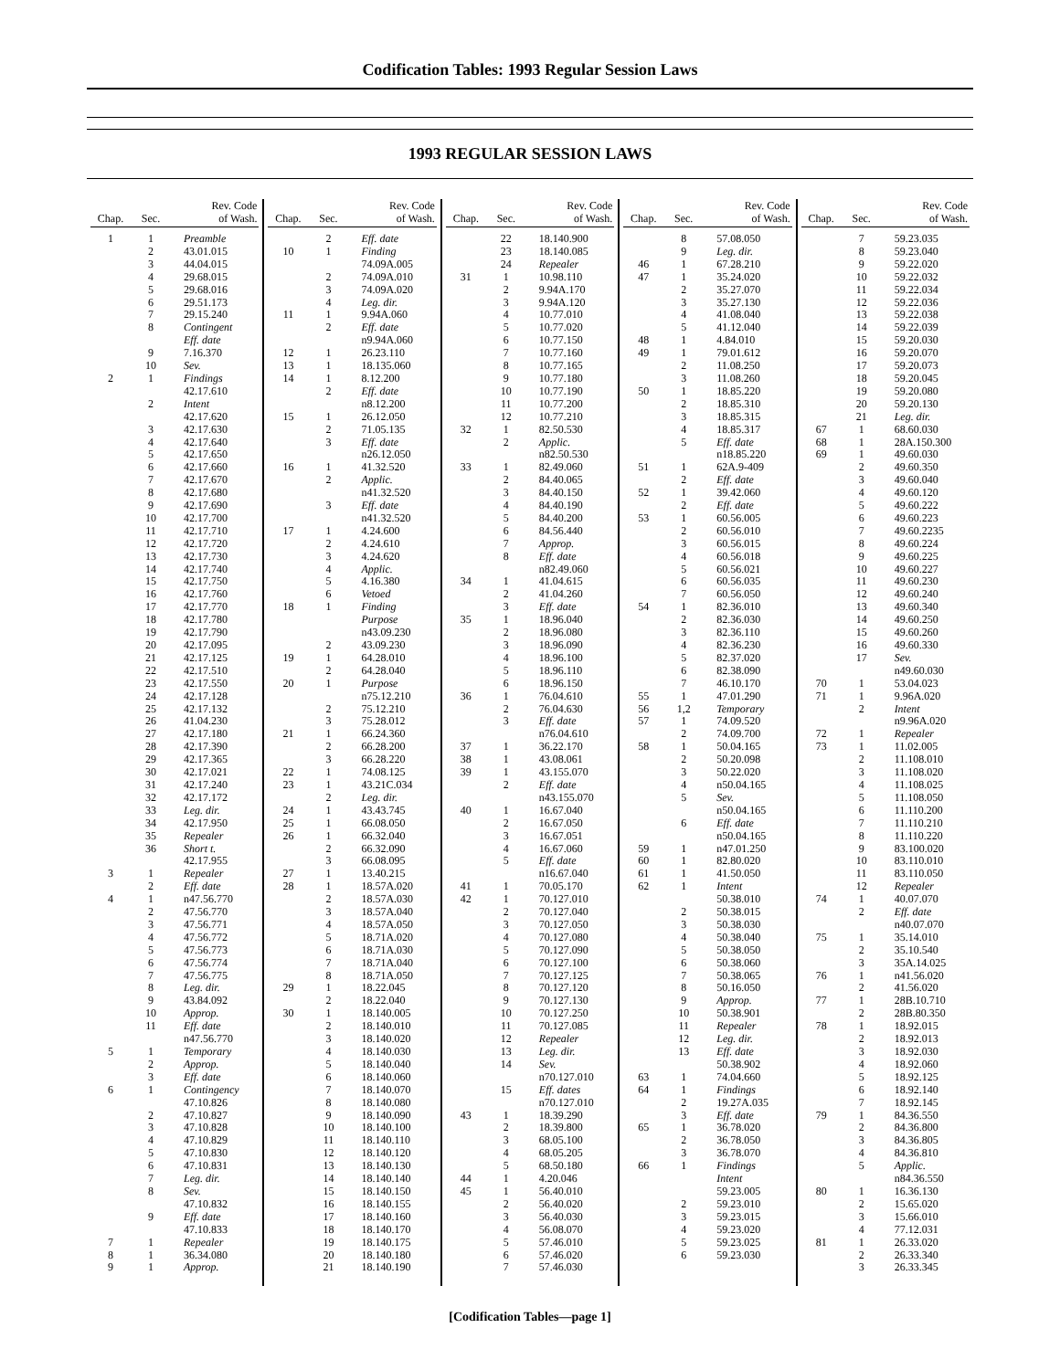Codification Tables: 1993 Regular Session Laws
1993 REGULAR SESSION LAWS
| Chap. | Sec. | Rev. Code of Wash. |
| --- | --- | --- |
| 1 | 1 | Preamble |
| | 2 | 43.01.015 |
| | 3 | 44.04.015 |
| | 4 | 29.68.015 |
| | 5 | 29.68.016 |
| | 6 | 29.51.173 |
| | 7 | 29.15.240 |
| | 8 | Contingent |
| | | Eff. date |
| | 9 | 7.16.370 |
| | 10 | Sev. |
| 2 | 1 | Findings |
| | | 42.17.610 |
| | 2 | Intent |
| | | 42.17.620 |
| | 3 | 42.17.630 |
| | 4 | 42.17.640 |
| | 5 | 42.17.650 |
| | 6 | 42.17.660 |
| | 7 | 42.17.670 |
| | 8 | 42.17.680 |
| | 9 | 42.17.690 |
| | 10 | 42.17.700 |
| | 11 | 42.17.710 |
| | 12 | 42.17.720 |
| | 13 | 42.17.730 |
| | 14 | 42.17.740 |
| | 15 | 42.17.750 |
| | 16 | 42.17.760 |
| | 17 | 42.17.770 |
| | 18 | 42.17.780 |
| | 19 | 42.17.790 |
| | 20 | 42.17.095 |
| | 21 | 42.17.125 |
| | 22 | 42.17.510 |
| | 23 | 42.17.550 |
| | 24 | 42.17.128 |
| | 25 | 42.17.132 |
| | 26 | 41.04.230 |
| | 27 | 42.17.180 |
| | 28 | 42.17.390 |
| | 29 | 42.17.365 |
| | 30 | 42.17.021 |
| | 31 | 42.17.240 |
| | 32 | 42.17.172 |
| | 33 | Leg. dir. |
| | 34 | 42.17.950 |
| | 35 | Repealer |
| | 36 | Short t. |
| | | 42.17.955 |
| 3 | 1 | Repealer |
| | 2 | Eff. date |
| 4 | 1 | n47.56.770 |
| | 2 | 47.56.770 |
| | 3 | 47.56.771 |
| | 4 | 47.56.772 |
| | 5 | 47.56.773 |
| | 6 | 47.56.774 |
| | 7 | 47.56.775 |
| | 8 | Leg. dir. |
| | 9 | 43.84.092 |
| | 10 | Approp. |
| | 11 | Eff. date |
| | | n47.56.770 |
| 5 | 1 | Temporary |
| | 2 | Approp. |
| | 3 | Eff. date |
| 6 | 1 | Contingency |
| | | 47.10.826 |
| | 2 | 47.10.827 |
| | 3 | 47.10.828 |
| | 4 | 47.10.829 |
| | 5 | 47.10.830 |
| | 6 | 47.10.831 |
| | 7 | Leg. dir. |
| | 8 | Sev. |
| | | 47.10.832 |
| | 9 | Eff. date |
| | | 47.10.833 |
| 7 | 1 | Repealer |
| 8 | 1 | 36.34.080 |
| 9 | 1 | Approp. |
| Chap. | Sec. | Rev. Code of Wash. |
| --- | --- | --- |
| | 2 | Eff. date |
| 10 | 1 | Finding |
| | | 74.09A.005 |
| | 2 | 74.09A.010 |
| | 3 | 74.09A.020 |
| | 4 | Leg. dir. |
| 11 | 1 | 9.94A.060 |
| | 2 | Eff. date |
| | | n9.94A.060 |
| 12 | 1 | 26.23.110 |
| 13 | 1 | 18.135.060 |
| 14 | 1 | 8.12.200 |
| | 2 | Eff. date |
| | | n8.12.200 |
| 15 | 1 | 26.12.050 |
| | 2 | 71.05.135 |
| | 3 | Eff. date |
| | | n26.12.050 |
| 16 | 1 | 41.32.520 |
| | 2 | Applic. |
| | | n41.32.520 |
| | 3 | Eff. date |
| | | n41.32.520 |
| 17 | 1 | 4.24.600 |
| | 2 | 4.24.610 |
| | 3 | 4.24.620 |
| | 4 | Applic. |
| | 5 | 4.16.380 |
| | 6 | Vetoed |
| 18 | 1 | Finding |
| | | Purpose |
| | | n43.09.230 |
| | 2 | 43.09.230 |
| 19 | 1 | 64.28.010 |
| | 2 | 64.28.040 |
| 20 | 1 | Purpose |
| | | n75.12.210 |
| | 2 | 75.12.210 |
| | 3 | 75.28.012 |
| 21 | 1 | 66.24.360 |
| | 2 | 66.28.200 |
| | 3 | 66.28.220 |
| 22 | 1 | 74.08.125 |
| 23 | 1 | 43.21C.034 |
| | 2 | Leg. dir. |
| 24 | 1 | 43.43.745 |
| 25 | 1 | 66.08.050 |
| 26 | 1 | 66.32.040 |
| | 2 | 66.32.090 |
| | 3 | 66.08.095 |
| 27 | 1 | 13.40.215 |
| 28 | 1 | 18.57A.020 |
| | 2 | 18.57A.030 |
| | 3 | 18.57A.040 |
| | 4 | 18.57A.050 |
| | 5 | 18.71A.020 |
| | 6 | 18.71A.030 |
| | 7 | 18.71A.040 |
| | 8 | 18.71A.050 |
| 29 | 1 | 18.22.045 |
| | 2 | 18.22.040 |
| 30 | 1 | 18.140.005 |
| | 2 | 18.140.010 |
| | 3 | 18.140.020 |
| | 4 | 18.140.030 |
| | 5 | 18.140.040 |
| | 6 | 18.140.060 |
| | 7 | 18.140.070 |
| | 8 | 18.140.080 |
| | 9 | 18.140.090 |
| | 10 | 18.140.100 |
| | 11 | 18.140.110 |
| | 12 | 18.140.120 |
| | 13 | 18.140.130 |
| | 14 | 18.140.140 |
| | 15 | 18.140.150 |
| | 16 | 18.140.155 |
| | 17 | 18.140.160 |
| | 18 | 18.140.170 |
| | 19 | 18.140.175 |
| | 20 | 18.140.180 |
| | 21 | 18.140.190 |
| Chap. | Sec. | Rev. Code of Wash. |
| --- | --- | --- |
| | 22 | 18.140.900 |
| | 23 | 18.140.085 |
| | 24 | Repealer |
| 31 | 1 | 10.98.110 |
| | 2 | 9.94A.170 |
| | 3 | 9.94A.120 |
| | 4 | 10.77.010 |
| | 5 | 10.77.020 |
| | 6 | 10.77.150 |
| | 7 | 10.77.160 |
| | 8 | 10.77.165 |
| | 9 | 10.77.180 |
| | 10 | 10.77.190 |
| | 11 | 10.77.200 |
| | 12 | 10.77.210 |
| 32 | 1 | 82.50.530 |
| | 2 | Applic. |
| | | n82.50.530 |
| 33 | 1 | 82.49.060 |
| | 2 | 84.40.065 |
| | 3 | 84.40.150 |
| | 4 | 84.40.190 |
| | 5 | 84.40.200 |
| | 6 | 84.56.440 |
| | 7 | Approp. |
| | 8 | Eff. date |
| | | n82.49.060 |
| 34 | 1 | 41.04.615 |
| | 2 | 41.04.260 |
| | 3 | Eff. date |
| 35 | 1 | 18.96.040 |
| | 2 | 18.96.080 |
| | 3 | 18.96.090 |
| | 4 | 18.96.100 |
| | 5 | 18.96.110 |
| | 6 | 18.96.150 |
| 36 | 1 | 76.04.610 |
| | 2 | 76.04.630 |
| | 3 | Eff. date |
| | | n76.04.610 |
| 37 | 1 | 36.22.170 |
| 38 | 1 | 43.08.061 |
| 39 | 1 | 43.155.070 |
| | 2 | Eff. date |
| | | n43.155.070 |
| 40 | 1 | 16.67.040 |
| | 2 | 16.67.050 |
| | 3 | 16.67.051 |
| | 4 | 16.67.060 |
| | 5 | Eff. date |
| | | n16.67.040 |
| 41 | 1 | 70.05.170 |
| 42 | 1 | 70.127.010 |
| | 2 | 70.127.040 |
| | 3 | 70.127.050 |
| | 4 | 70.127.080 |
| | 5 | 70.127.090 |
| | 6 | 70.127.100 |
| | 7 | 70.127.125 |
| | 8 | 70.127.120 |
| | 9 | 70.127.130 |
| | 10 | 70.127.250 |
| | 11 | 70.127.085 |
| | 12 | Repealer |
| | 13 | Leg. dir. |
| | 14 | Sev. |
| | | n70.127.010 |
| | 15 | Eff. dates |
| | | n70.127.010 |
| 43 | 1 | 18.39.290 |
| | 2 | 18.39.800 |
| | 3 | 68.05.100 |
| | 4 | 68.05.205 |
| | 5 | 68.50.180 |
| 44 | 1 | 4.20.046 |
| 45 | 1 | 56.40.010 |
| | 2 | 56.40.020 |
| | 3 | 56.40.030 |
| | 4 | 56.08.070 |
| | 5 | 57.46.010 |
| | 6 | 57.46.020 |
| | 7 | 57.46.030 |
| Chap. | Sec. | Rev. Code of Wash. |
| --- | --- | --- |
| | 8 | 57.08.050 |
| | 9 | Leg. dir. |
| 46 | 1 | 67.28.210 |
| 47 | 1 | 35.24.020 |
| | 2 | 35.27.070 |
| | 3 | 35.27.130 |
| | 4 | 41.08.040 |
| | 5 | 41.12.040 |
| 48 | 1 | 4.84.010 |
| 49 | 1 | 79.01.612 |
| | 2 | 11.08.250 |
| | 3 | 11.08.260 |
| 50 | 1 | 18.85.220 |
| | 2 | 18.85.310 |
| | 3 | 18.85.315 |
| | 4 | 18.85.317 |
| | 5 | Eff. date |
| | | n18.85.220 |
| 51 | 1 | 62A.9-409 |
| | 2 | Eff. date |
| 52 | 1 | 39.42.060 |
| | 2 | Eff. date |
| 53 | 1 | 60.56.005 |
| | 2 | 60.56.010 |
| | 3 | 60.56.015 |
| | 4 | 60.56.018 |
| | 5 | 60.56.021 |
| | 6 | 60.56.035 |
| | 7 | 60.56.050 |
| 54 | 1 | 82.36.010 |
| | 2 | 82.36.030 |
| | 3 | 82.36.110 |
| | 4 | 82.36.230 |
| | 5 | 82.37.020 |
| | 6 | 82.38.090 |
| | 7 | 46.10.170 |
| 55 | 1 | 47.01.290 |
| 56 | 1,2 | Temporary |
| 57 | 1 | 74.09.520 |
| | 2 | 74.09.700 |
| 58 | 1 | 50.04.165 |
| | 2 | 50.20.098 |
| | 3 | 50.22.020 |
| | 4 | n50.04.165 |
| | 5 | Sev. |
| | | n50.04.165 |
| | 6 | Eff. date |
| | | n50.04.165 |
| 59 | 1 | n47.01.250 |
| 60 | 1 | 82.80.020 |
| 61 | 1 | 41.50.050 |
| 62 | 1 | Intent |
| | | 50.38.010 |
| | 2 | 50.38.015 |
| | 3 | 50.38.030 |
| | 4 | 50.38.040 |
| | 5 | 50.38.050 |
| | 6 | 50.38.060 |
| | 7 | 50.38.065 |
| | 8 | 50.16.050 |
| | 9 | Approp. |
| | 10 | 50.38.901 |
| | 11 | Repealer |
| | 12 | Leg. dir. |
| | 13 | Eff. date |
| | | 50.38.902 |
| 63 | 1 | 74.04.660 |
| 64 | 1 | Findings |
| | 2 | 19.27A.035 |
| | 3 | Eff. date |
| 65 | 1 | 36.78.020 |
| | 2 | 36.78.050 |
| | 3 | 36.78.070 |
| 66 | 1 | Findings |
| | | Intent |
| | | 59.23.005 |
| | 2 | 59.23.010 |
| | 3 | 59.23.015 |
| | 4 | 59.23.020 |
| | 5 | 59.23.025 |
| | 6 | 59.23.030 |
| Chap. | Sec. | Rev. Code of Wash. |
| --- | --- | --- |
| | 7 | 59.23.035 |
| | 8 | 59.23.040 |
| | 9 | 59.22.020 |
| | 10 | 59.22.032 |
| | 11 | 59.22.034 |
| | 12 | 59.22.036 |
| | 13 | 59.22.038 |
| | 14 | 59.22.039 |
| | 15 | 59.20.030 |
| | 16 | 59.20.070 |
| | 17 | 59.20.073 |
| | 18 | 59.20.045 |
| | 19 | 59.20.080 |
| | 20 | 59.20.130 |
| | 21 | Leg. dir. |
| 67 | 1 | 68.60.030 |
| 68 | 1 | 28A.150.300 |
| 69 | 1 | 49.60.030 |
| | 2 | 49.60.350 |
| | 3 | 49.60.040 |
| | 4 | 49.60.120 |
| | 5 | 49.60.222 |
| | 6 | 49.60.223 |
| | 7 | 49.60.2235 |
| | 8 | 49.60.224 |
| | 9 | 49.60.225 |
| | 10 | 49.60.227 |
| | 11 | 49.60.230 |
| | 12 | 49.60.240 |
| | 13 | 49.60.340 |
| | 14 | 49.60.250 |
| | 15 | 49.60.260 |
| | 16 | 49.60.330 |
| | 17 | Sev. |
| | | n49.60.030 |
| 70 | 1 | 53.04.023 |
| 71 | 1 | 9.96A.020 |
| | 2 | Intent |
| | | n9.96A.020 |
| 72 | 1 | Repealer |
| 73 | 1 | 11.02.005 |
| | 2 | 11.108.010 |
| | 3 | 11.108.020 |
| | 4 | 11.108.025 |
| | 5 | 11.108.050 |
| | 6 | 11.110.200 |
| | 7 | 11.110.210 |
| | 8 | 11.110.220 |
| | 9 | 83.100.020 |
| | 10 | 83.110.010 |
| | 11 | 83.110.050 |
| | 12 | Repealer |
| 74 | 1 | 40.07.070 |
| | 2 | Eff. date |
| | | n40.07.070 |
| 75 | 1 | 35.14.010 |
| | 2 | 35.10.540 |
| | 3 | 35A.14.025 |
| 76 | 1 | n41.56.020 |
| | 2 | 41.56.020 |
| 77 | 1 | 28B.10.710 |
| | 2 | 28B.80.350 |
| 78 | 1 | 18.92.015 |
| | 2 | 18.92.013 |
| | 3 | 18.92.030 |
| | 4 | 18.92.060 |
| | 5 | 18.92.125 |
| | 6 | 18.92.140 |
| | 7 | 18.92.145 |
| 79 | 1 | 84.36.550 |
| | 2 | 84.36.800 |
| | 3 | 84.36.805 |
| | 4 | 84.36.810 |
| | 5 | Applic. |
| | | n84.36.550 |
| 80 | 1 | 16.36.130 |
| | 2 | 15.65.020 |
| | 3 | 15.66.010 |
| | 4 | 77.12.031 |
| 81 | 1 | 26.33.020 |
| | 2 | 26.33.340 |
| | 3 | 26.33.345 |
[Codification Tables—page 1]